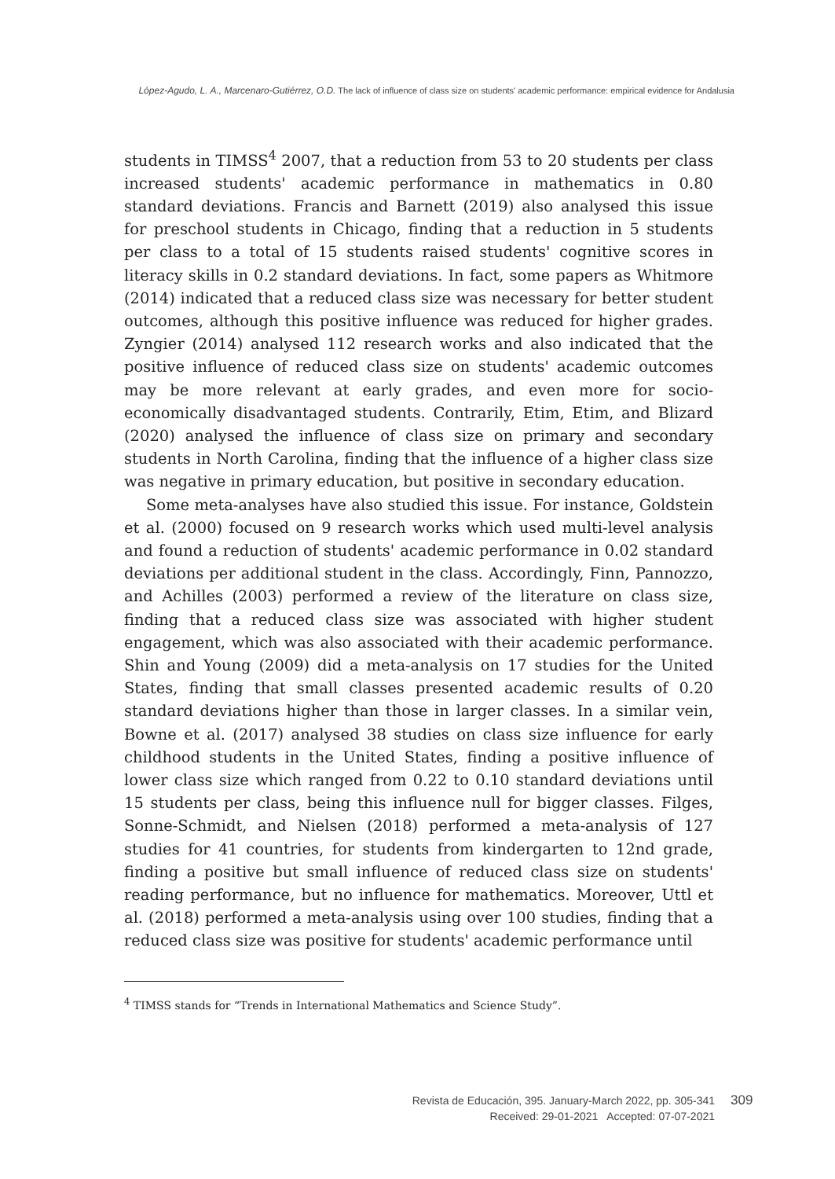López-Agudo, L. A., Marcenaro-Gutiérrez, O.D. The lack of influence of class size on students' academic performance: empirical evidence for Andalusia
students in TIMSS<sup>4</sup> 2007, that a reduction from 53 to 20 students per class increased students' academic performance in mathematics in 0.80 standard deviations. Francis and Barnett (2019) also analysed this issue for preschool students in Chicago, finding that a reduction in 5 students per class to a total of 15 students raised students' cognitive scores in literacy skills in 0.2 standard deviations. In fact, some papers as Whitmore (2014) indicated that a reduced class size was necessary for better student outcomes, although this positive influence was reduced for higher grades. Zyngier (2014) analysed 112 research works and also indicated that the positive influence of reduced class size on students' academic outcomes may be more relevant at early grades, and even more for socio-economically disadvantaged students. Contrarily, Etim, Etim, and Blizard (2020) analysed the influence of class size on primary and secondary students in North Carolina, finding that the influence of a higher class size was negative in primary education, but positive in secondary education.
Some meta-analyses have also studied this issue. For instance, Goldstein et al. (2000) focused on 9 research works which used multi-level analysis and found a reduction of students' academic performance in 0.02 standard deviations per additional student in the class. Accordingly, Finn, Pannozzo, and Achilles (2003) performed a review of the literature on class size, finding that a reduced class size was associated with higher student engagement, which was also associated with their academic performance. Shin and Young (2009) did a meta-analysis on 17 studies for the United States, finding that small classes presented academic results of 0.20 standard deviations higher than those in larger classes. In a similar vein, Bowne et al. (2017) analysed 38 studies on class size influence for early childhood students in the United States, finding a positive influence of lower class size which ranged from 0.22 to 0.10 standard deviations until 15 students per class, being this influence null for bigger classes. Filges, Sonne-Schmidt, and Nielsen (2018) performed a meta-analysis of 127 studies for 41 countries, for students from kindergarten to 12nd grade, finding a positive but small influence of reduced class size on students' reading performance, but no influence for mathematics. Moreover, Uttl et al. (2018) performed a meta-analysis using over 100 studies, finding that a reduced class size was positive for students' academic performance until
<sup>4</sup> TIMSS stands for “Trends in International Mathematics and Science Study”.
Revista de Educación, 395. January-March 2022, pp. 305-341
Received: 29-01-2021 Accepted: 07-07-2021
309